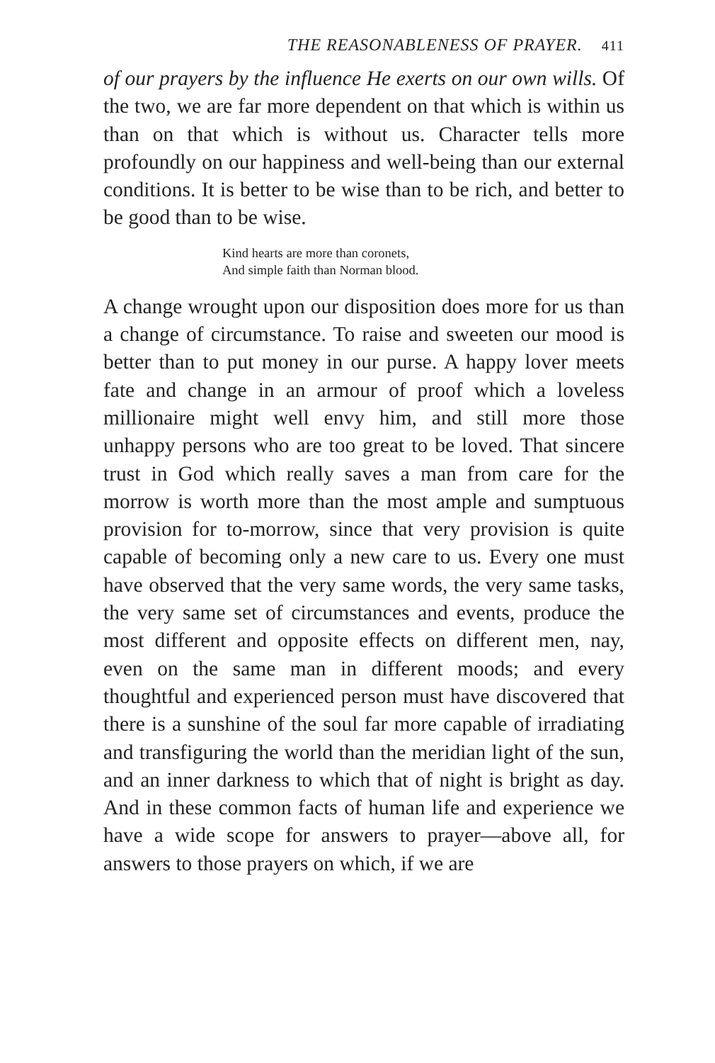THE REASONABLENESS OF PRAYER. 411
of our prayers by the influence He exerts on our own wills. Of the two, we are far more dependent on that which is within us than on that which is without us. Character tells more profoundly on our happiness and well-being than our external conditions. It is better to be wise than to be rich, and better to be good than to be wise.
Kind hearts are more than coronets,
And simple faith than Norman blood.
A change wrought upon our disposition does more for us than a change of circumstance. To raise and sweeten our mood is better than to put money in our purse. A happy lover meets fate and change in an armour of proof which a loveless millionaire might well envy him, and still more those unhappy persons who are too great to be loved. That sincere trust in God which really saves a man from care for the morrow is worth more than the most ample and sumptuous provision for to-morrow, since that very provision is quite capable of becoming only a new care to us. Every one must have observed that the very same words, the very same tasks, the very same set of circumstances and events, produce the most different and opposite effects on different men, nay, even on the same man in different moods; and every thoughtful and experienced person must have discovered that there is a sunshine of the soul far more capable of irradiating and transfiguring the world than the meridian light of the sun, and an inner darkness to which that of night is bright as day. And in these common facts of human life and experience we have a wide scope for answers to prayer—above all, for answers to those prayers on which, if we are